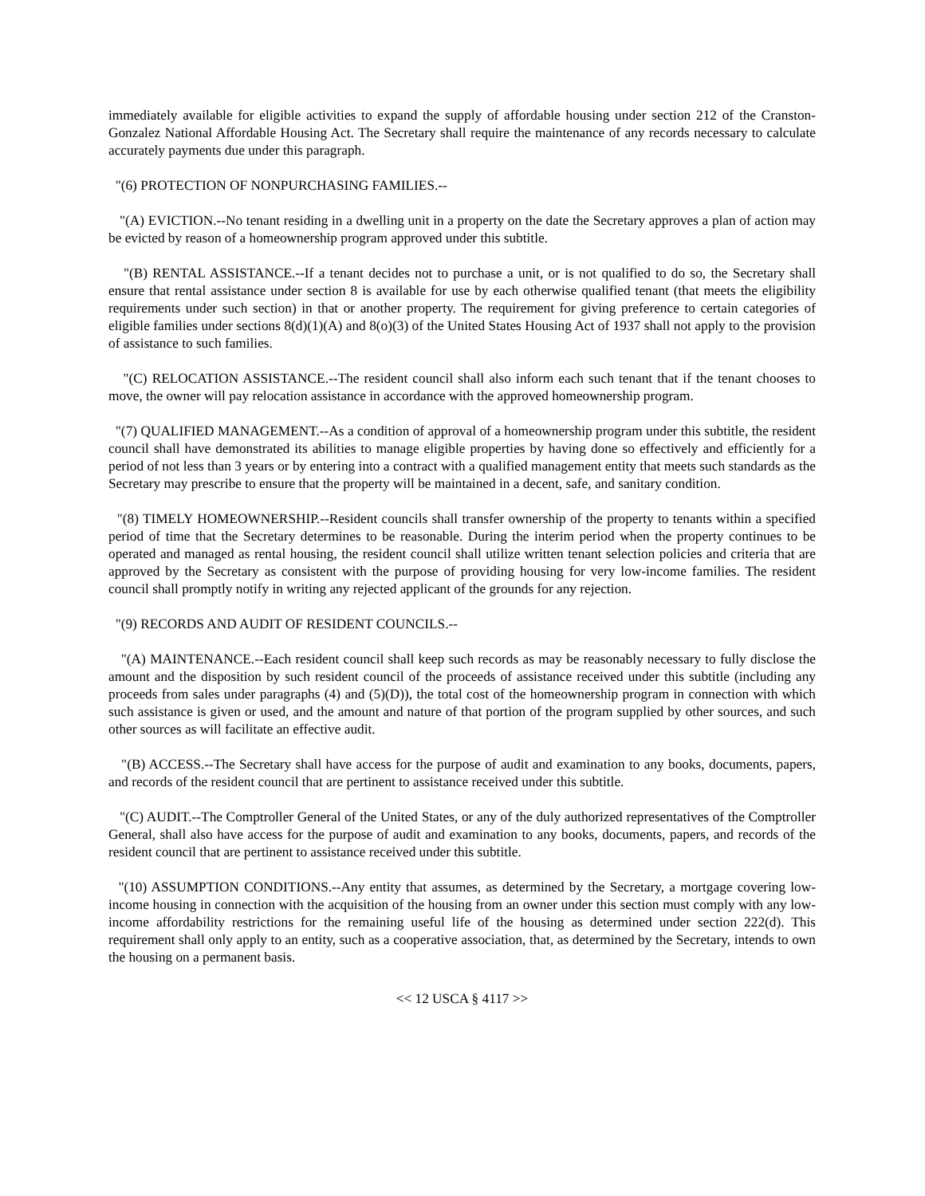immediately available for eligible activities to expand the supply of affordable housing under section 212 of the Cranston-Gonzalez National Affordable Housing Act. The Secretary shall require the maintenance of any records necessary to calculate accurately payments due under this paragraph.
"(6) PROTECTION OF NONPURCHASING FAMILIES.--
"(A) EVICTION.--No tenant residing in a dwelling unit in a property on the date the Secretary approves a plan of action may be evicted by reason of a homeownership program approved under this subtitle.
"(B) RENTAL ASSISTANCE.--If a tenant decides not to purchase a unit, or is not qualified to do so, the Secretary shall ensure that rental assistance under section 8 is available for use by each otherwise qualified tenant (that meets the eligibility requirements under such section) in that or another property. The requirement for giving preference to certain categories of eligible families under sections 8(d)(1)(A) and 8(o)(3) of the United States Housing Act of 1937 shall not apply to the provision of assistance to such families.
"(C) RELOCATION ASSISTANCE.--The resident council shall also inform each such tenant that if the tenant chooses to move, the owner will pay relocation assistance in accordance with the approved homeownership program.
"(7) QUALIFIED MANAGEMENT.--As a condition of approval of a homeownership program under this subtitle, the resident council shall have demonstrated its abilities to manage eligible properties by having done so effectively and efficiently for a period of not less than 3 years or by entering into a contract with a qualified management entity that meets such standards as the Secretary may prescribe to ensure that the property will be maintained in a decent, safe, and sanitary condition.
"(8) TIMELY HOMEOWNERSHIP.--Resident councils shall transfer ownership of the property to tenants within a specified period of time that the Secretary determines to be reasonable. During the interim period when the property continues to be operated and managed as rental housing, the resident council shall utilize written tenant selection policies and criteria that are approved by the Secretary as consistent with the purpose of providing housing for very low-income families. The resident council shall promptly notify in writing any rejected applicant of the grounds for any rejection.
"(9) RECORDS AND AUDIT OF RESIDENT COUNCILS.--
"(A) MAINTENANCE.--Each resident council shall keep such records as may be reasonably necessary to fully disclose the amount and the disposition by such resident council of the proceeds of assistance received under this subtitle (including any proceeds from sales under paragraphs (4) and (5)(D)), the total cost of the homeownership program in connection with which such assistance is given or used, and the amount and nature of that portion of the program supplied by other sources, and such other sources as will facilitate an effective audit.
"(B) ACCESS.--The Secretary shall have access for the purpose of audit and examination to any books, documents, papers, and records of the resident council that are pertinent to assistance received under this subtitle.
"(C) AUDIT.--The Comptroller General of the United States, or any of the duly authorized representatives of the Comptroller General, shall also have access for the purpose of audit and examination to any books, documents, papers, and records of the resident council that are pertinent to assistance received under this subtitle.
"(10) ASSUMPTION CONDITIONS.--Any entity that assumes, as determined by the Secretary, a mortgage covering low-income housing in connection with the acquisition of the housing from an owner under this section must comply with any low-income affordability restrictions for the remaining useful life of the housing as determined under section 222(d). This requirement shall only apply to an entity, such as a cooperative association, that, as determined by the Secretary, intends to own the housing on a permanent basis.
<< 12 USCA § 4117 >>